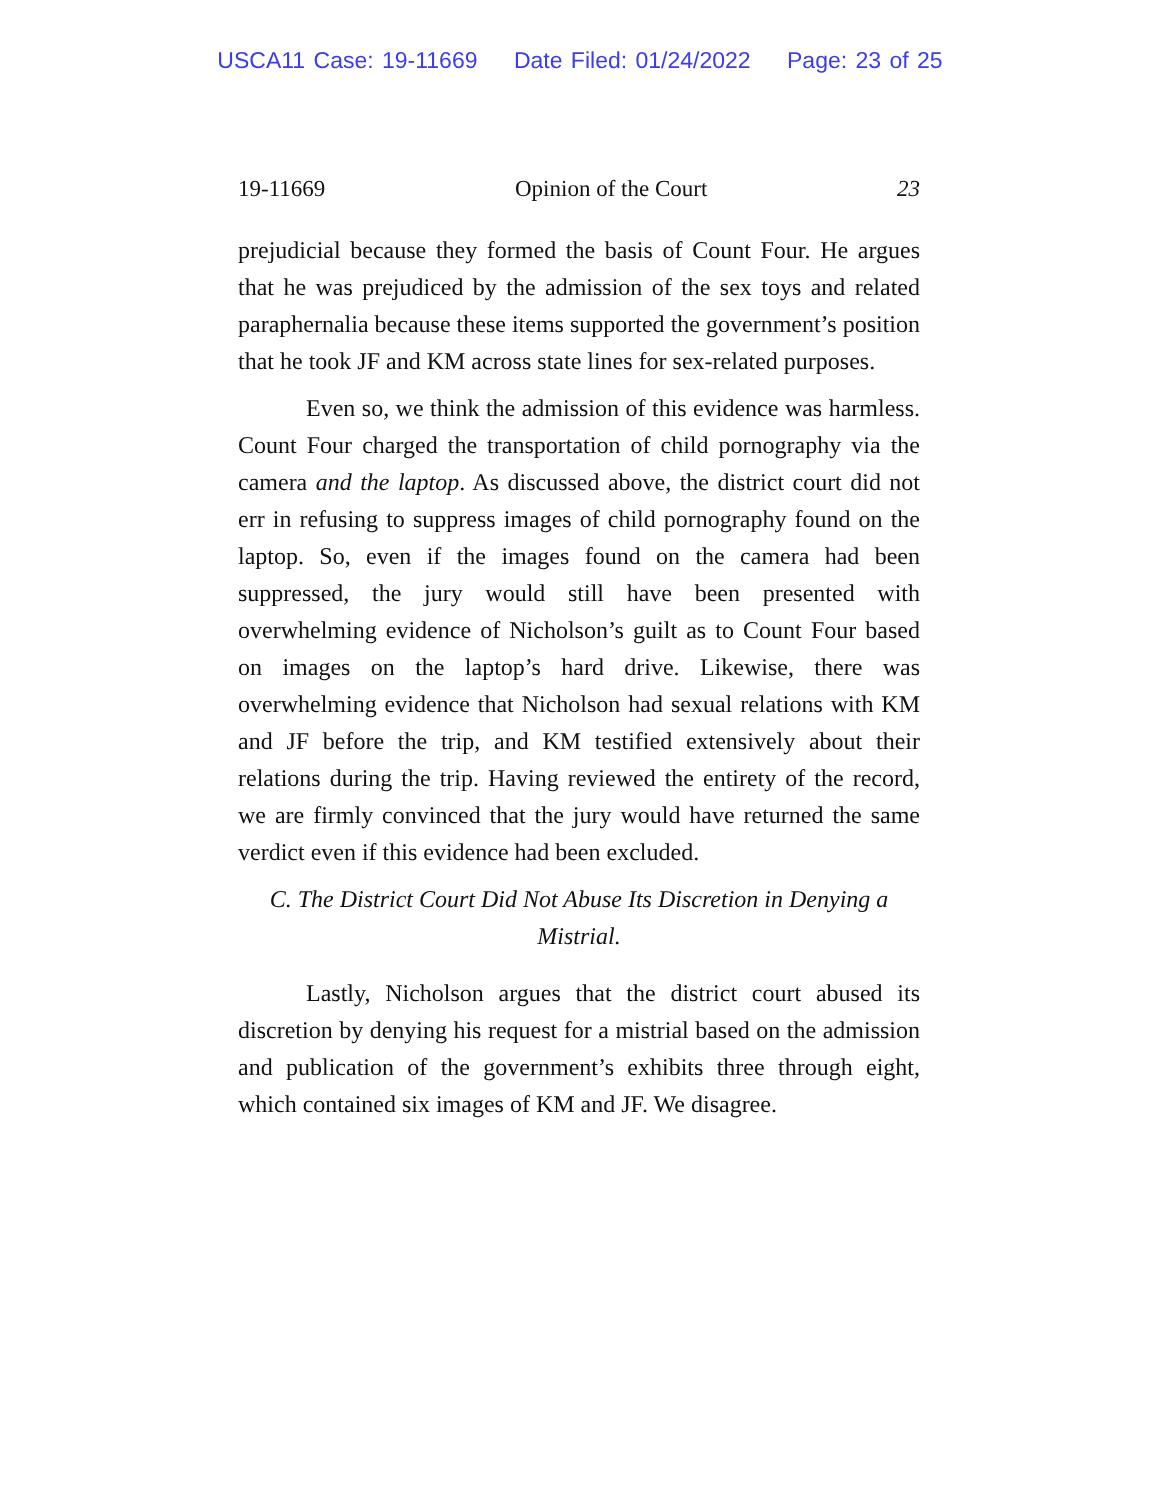USCA11 Case: 19-11669 Date Filed: 01/24/2022 Page: 23 of 25
19-11669 Opinion of the Court 23
prejudicial because they formed the basis of Count Four. He argues that he was prejudiced by the admission of the sex toys and related paraphernalia because these items supported the government’s position that he took JF and KM across state lines for sex-related purposes.
Even so, we think the admission of this evidence was harmless. Count Four charged the transportation of child pornography via the camera and the laptop. As discussed above, the district court did not err in refusing to suppress images of child pornography found on the laptop. So, even if the images found on the camera had been suppressed, the jury would still have been presented with overwhelming evidence of Nicholson’s guilt as to Count Four based on images on the laptop’s hard drive. Likewise, there was overwhelming evidence that Nicholson had sexual relations with KM and JF before the trip, and KM testified extensively about their relations during the trip. Having reviewed the entirety of the record, we are firmly convinced that the jury would have returned the same verdict even if this evidence had been excluded.
C. The District Court Did Not Abuse Its Discretion in Denying a Mistrial.
Lastly, Nicholson argues that the district court abused its discretion by denying his request for a mistrial based on the admission and publication of the government’s exhibits three through eight, which contained six images of KM and JF. We disagree.